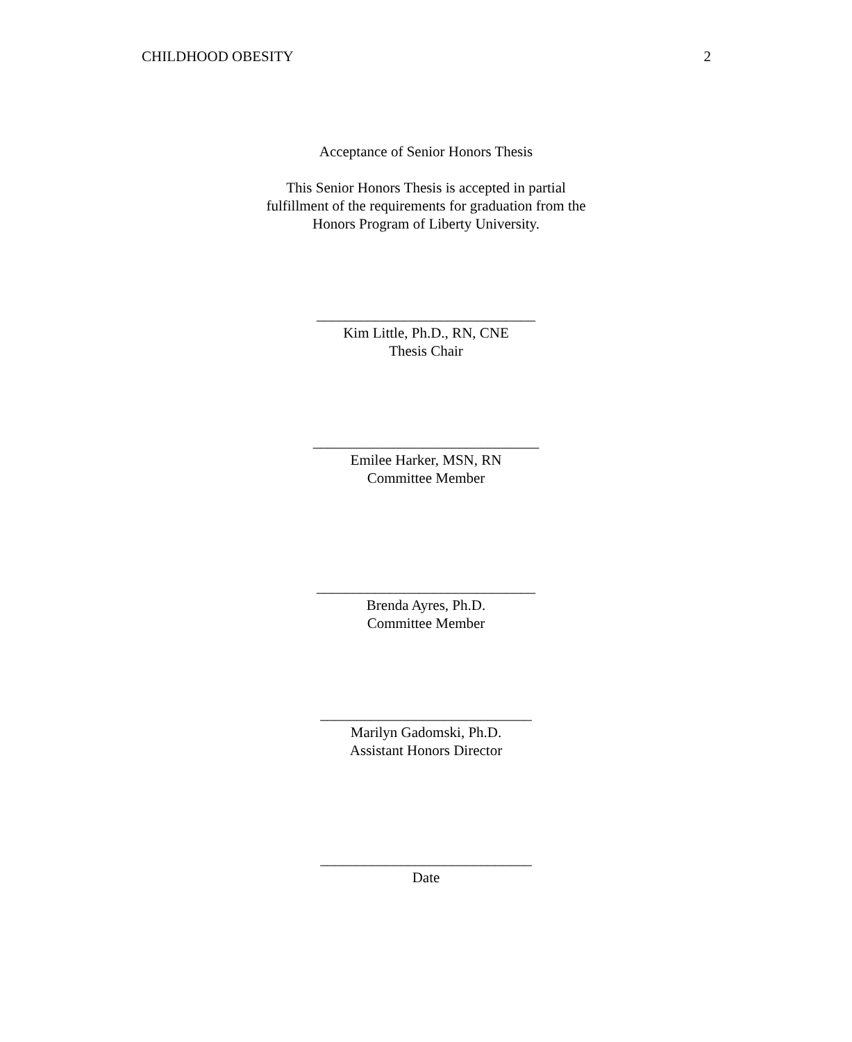CHILDHOOD OBESITY 2
Acceptance of Senior Honors Thesis
This Senior Honors Thesis is accepted in partial
fulfillment of the requirements for graduation from the
Honors Program of Liberty University.
______________________________
Kim Little, Ph.D., RN, CNE
Thesis Chair
_______________________________
Emilee Harker, MSN, RN
Committee Member
______________________________
Brenda Ayres, Ph.D.
Committee Member
_____________________________
Marilyn Gadomski, Ph.D.
Assistant Honors Director
_____________________________
Date